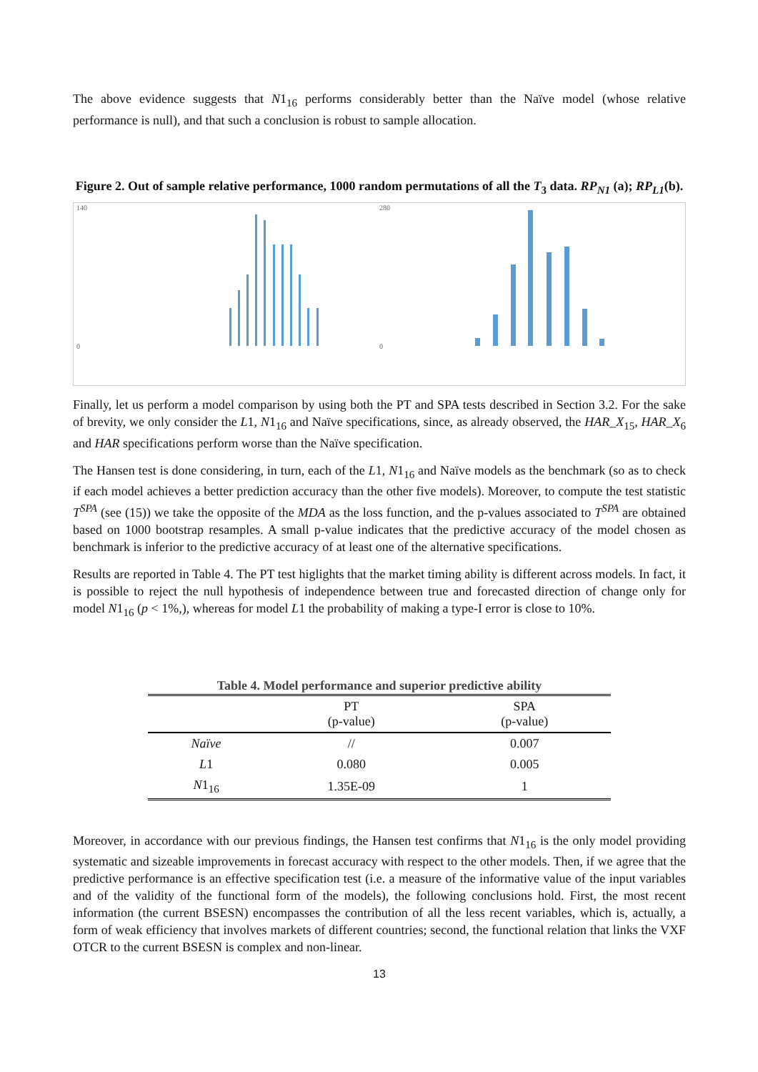The above evidence suggests that N1<sub>16</sub> performs considerably better than the Naïve model (whose relative performance is null), and that such a conclusion is robust to sample allocation.
Figure 2. Out of sample relative performance, 1000 random permutations of all the T<sub>3</sub> data. RP<sub>N1</sub> (a); RP<sub>L1</sub>(b).
140
0
280
0
Finally, let us perform a model comparison by using both the PT and SPA tests described in Section 3.2. For the sake of brevity, we only consider the L1, N1<sub>16</sub> and Naïve specifications, since, as already observed, the HAR_X<sub>15</sub>, HAR_X<sub>6</sub> and HAR specifications perform worse than the Naïve specification.
The Hansen test is done considering, in turn, each of the L1, N1<sub>16</sub> and Naïve models as the benchmark (so as to check if each model achieves a better prediction accuracy than the other five models). Moreover, to compute the test statistic T<sup>SPA</sup> (see (15)) we take the opposite of the MDA as the loss function, and the p-values associated to T<sup>SPA</sup> are obtained based on 1000 bootstrap resamples. A small p-value indicates that the predictive accuracy of the model chosen as benchmark is inferior to the predictive accuracy of at least one of the alternative specifications.
Results are reported in Table 4. The PT test higlights that the market timing ability is different across models. In fact, it is possible to reject the null hypothesis of independence between true and forecasted direction of change only for model N1<sub>16</sub> (p < 1%,), whereas for model L1 the probability of making a type-I error is close to 10%.
Table 4. Model performance and superior predictive ability
| | PT (p-value) | SPA (p-value) |
| --- | --- | --- |
| Naïve | // | 0.007 |
| L 1 | 0.080 | 0.005 |
| N 1<sub>16</sub> | 1.35E-09 | 1 |
Moreover, in accordance with our previous findings, the Hansen test confirms that N1<sub>16</sub> is the only model providing systematic and sizeable improvements in forecast accuracy with respect to the other models. Then, if we agree that the predictive performance is an effective specification test (i.e. a measure of the informative value of the input variables and of the validity of the functional form of the models), the following conclusions hold. First, the most recent information (the current BSESN) encompasses the contribution of all the less recent variables, which is, actually, a form of weak efficiency that involves markets of different countries; second, the functional relation that links the VXF OTCR to the current BSESN is complex and non-linear.
13